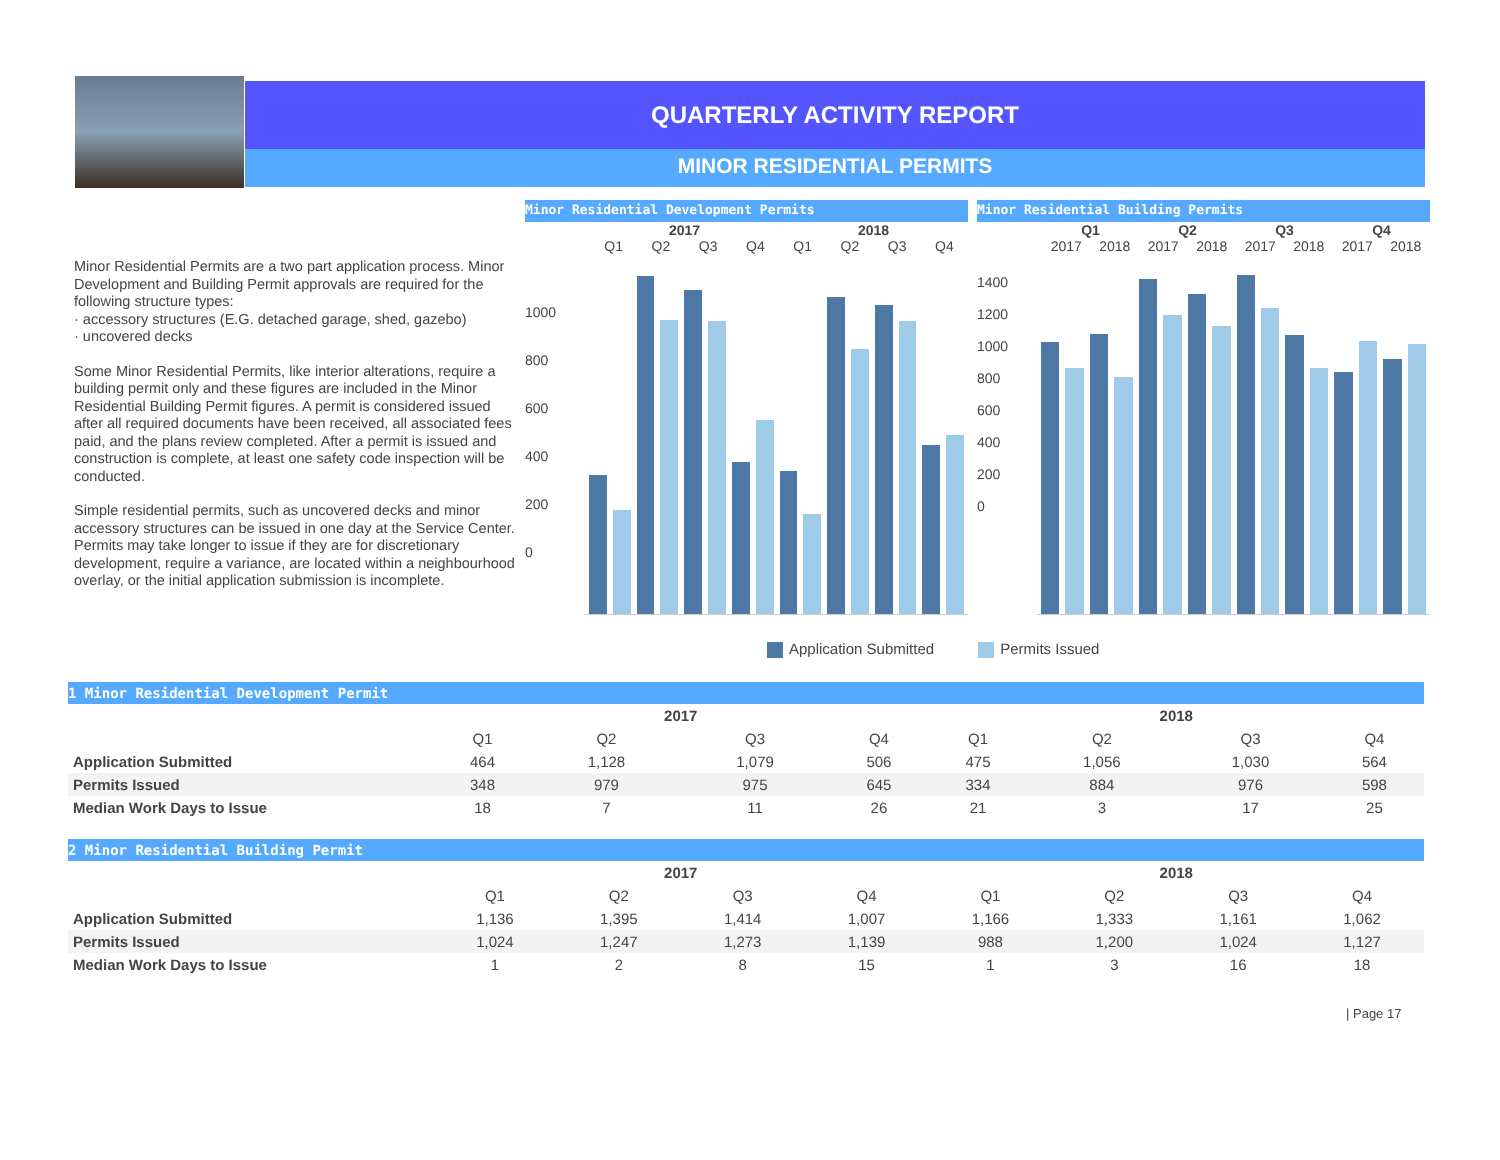QUARTERLY ACTIVITY REPORT
MINOR RESIDENTIAL PERMITS
Minor Residential Permits are a two part application process. Minor Development and Building Permit approvals are required for the following structure types:
· accessory structures (E.G. detached garage, shed, gazebo)
· uncovered decks
Some Minor Residential Permits, like interior alterations, require a building permit only and these figures are included in the Minor Residential Building Permit figures. A permit is considered issued after all required documents have been received, all associated fees paid, and the plans review completed. After a permit is issued and construction is complete, at least one safety code inspection will be conducted.
Simple residential permits, such as uncovered decks and minor accessory structures can be issued in one day at the Service Center. Permits may take longer to issue if they are for discretionary development, require a variance, are located within a neighbourhood overlay, or the initial application submission is incomplete.
Minor Residential Development Permits
2017 2018
Q1 Q2 Q3 Q4 Q1 Q2 Q3 Q4
1000
800
600
400
200
0
Minor Residential Building Permits
Q1 Q2 Q3 Q4
2017 2018 2017 2018 2017 2018 2017 2018
1400
1200
1000
800
600
400
200
0
Application Submitted Permits Issued
1 Minor Residential Development Permit
| | 2017 | | | | 2018 | | | |
| --- | --- | --- | --- | --- | --- | --- | --- | --- |
| | Q1 | Q2 | Q3 | Q4 | Q1 | Q2 | Q3 | Q4 |
| Application Submitted | 464 | 1,128 | 1,079 | 506 | 475 | 1,056 | 1,030 | 564 |
| Permits Issued | 348 | 979 | 975 | 645 | 334 | 884 | 976 | 598 |
| Median Work Days to Issue | 18 | 7 | 11 | 26 | 21 | 3 | 17 | 25 |
2 Minor Residential Building Permit
| | 2017 | | | | 2018 | | | |
| --- | --- | --- | --- | --- | --- | --- | --- | --- |
| | Q1 | Q2 | Q3 | Q4 | Q1 | Q2 | Q3 | Q4 |
| Application Submitted | 1,136 | 1,395 | 1,414 | 1,007 | 1,166 | 1,333 | 1,161 | 1,062 |
| Permits Issued | 1,024 | 1,247 | 1,273 | 1,139 | 988 | 1,200 | 1,024 | 1,127 |
| Median Work Days to Issue | 1 | 2 | 8 | 15 | 1 | 3 | 16 | 18 |
| Page 17